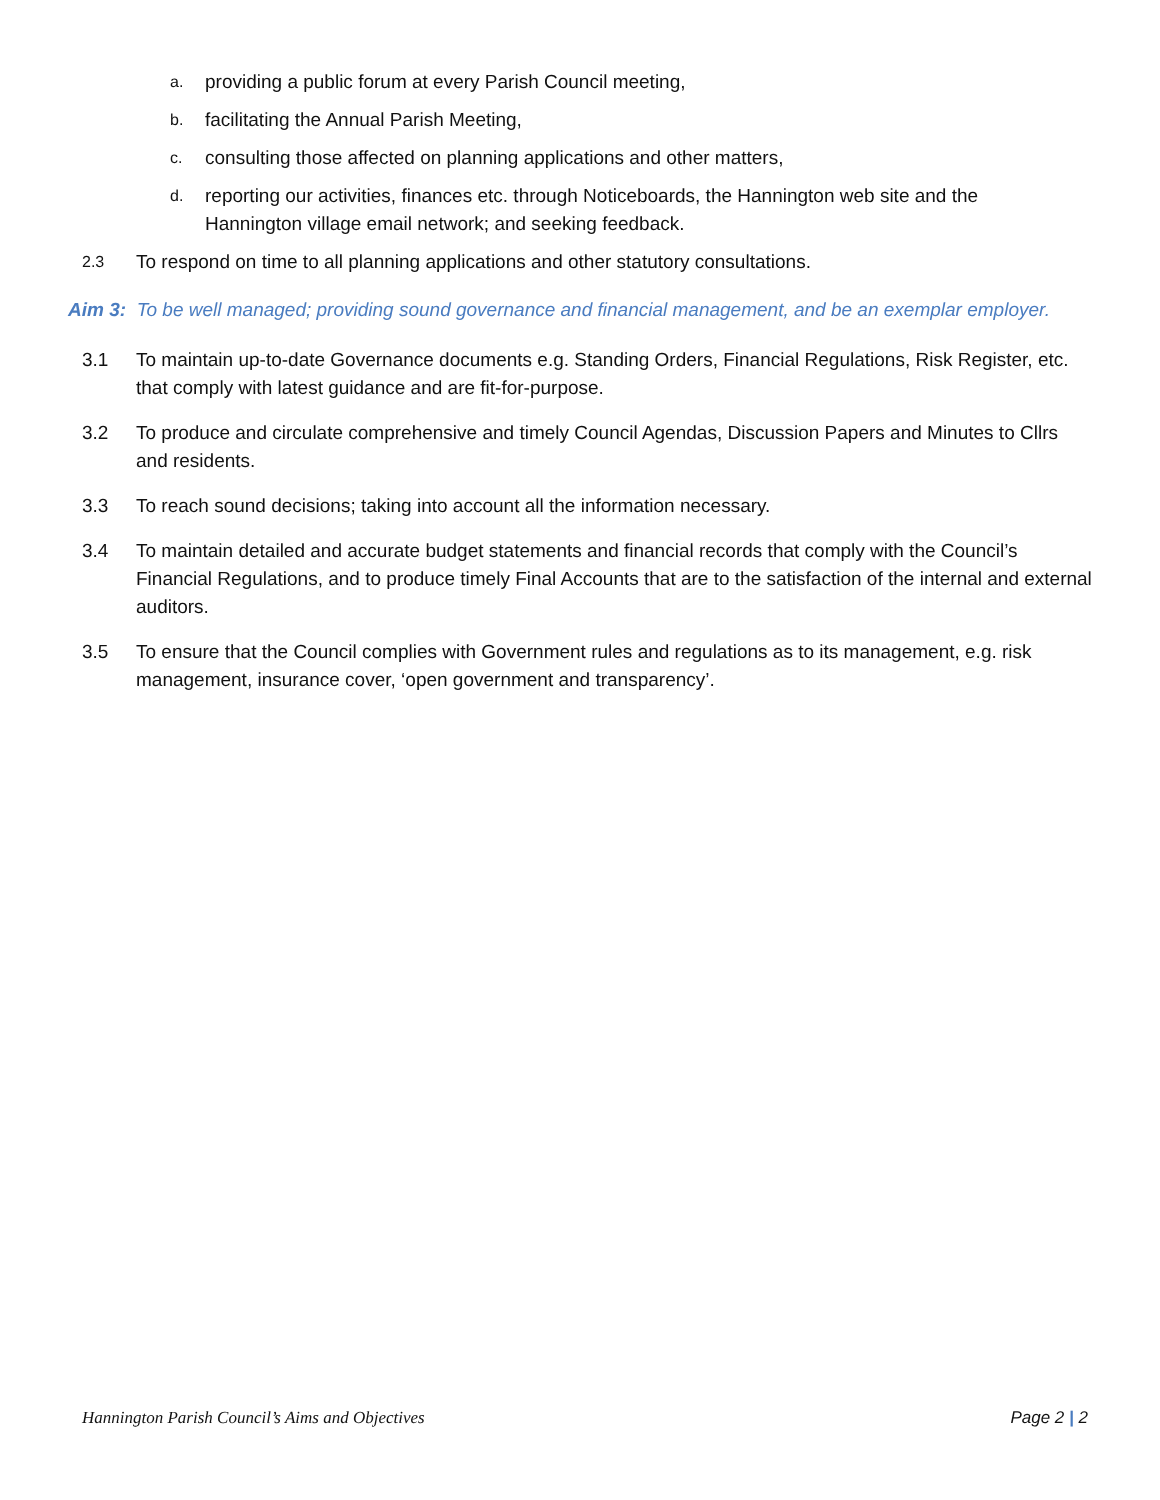a. providing a public forum at every Parish Council meeting,
b. facilitating the Annual Parish Meeting,
c. consulting those affected on planning applications and other matters,
d. reporting our activities, finances etc. through Noticeboards, the Hannington web site and the Hannington village email network; and seeking feedback.
2.3 To respond on time to all planning applications and other statutory consultations.
Aim 3: To be well managed; providing sound governance and financial management, and be an exemplar employer.
3.1 To maintain up-to-date Governance documents e.g. Standing Orders, Financial Regulations, Risk Register, etc. that comply with latest guidance and are fit-for-purpose.
3.2 To produce and circulate comprehensive and timely Council Agendas, Discussion Papers and Minutes to Cllrs and residents.
3.3 To reach sound decisions; taking into account all the information necessary.
3.4 To maintain detailed and accurate budget statements and financial records that comply with the Council’s Financial Regulations, and to produce timely Final Accounts that are to the satisfaction of the internal and external auditors.
3.5 To ensure that the Council complies with Government rules and regulations as to its management, e.g. risk management, insurance cover, ‘open government and transparency’.
Hannington Parish Council’s Aims and Objectives Page 2 | 2